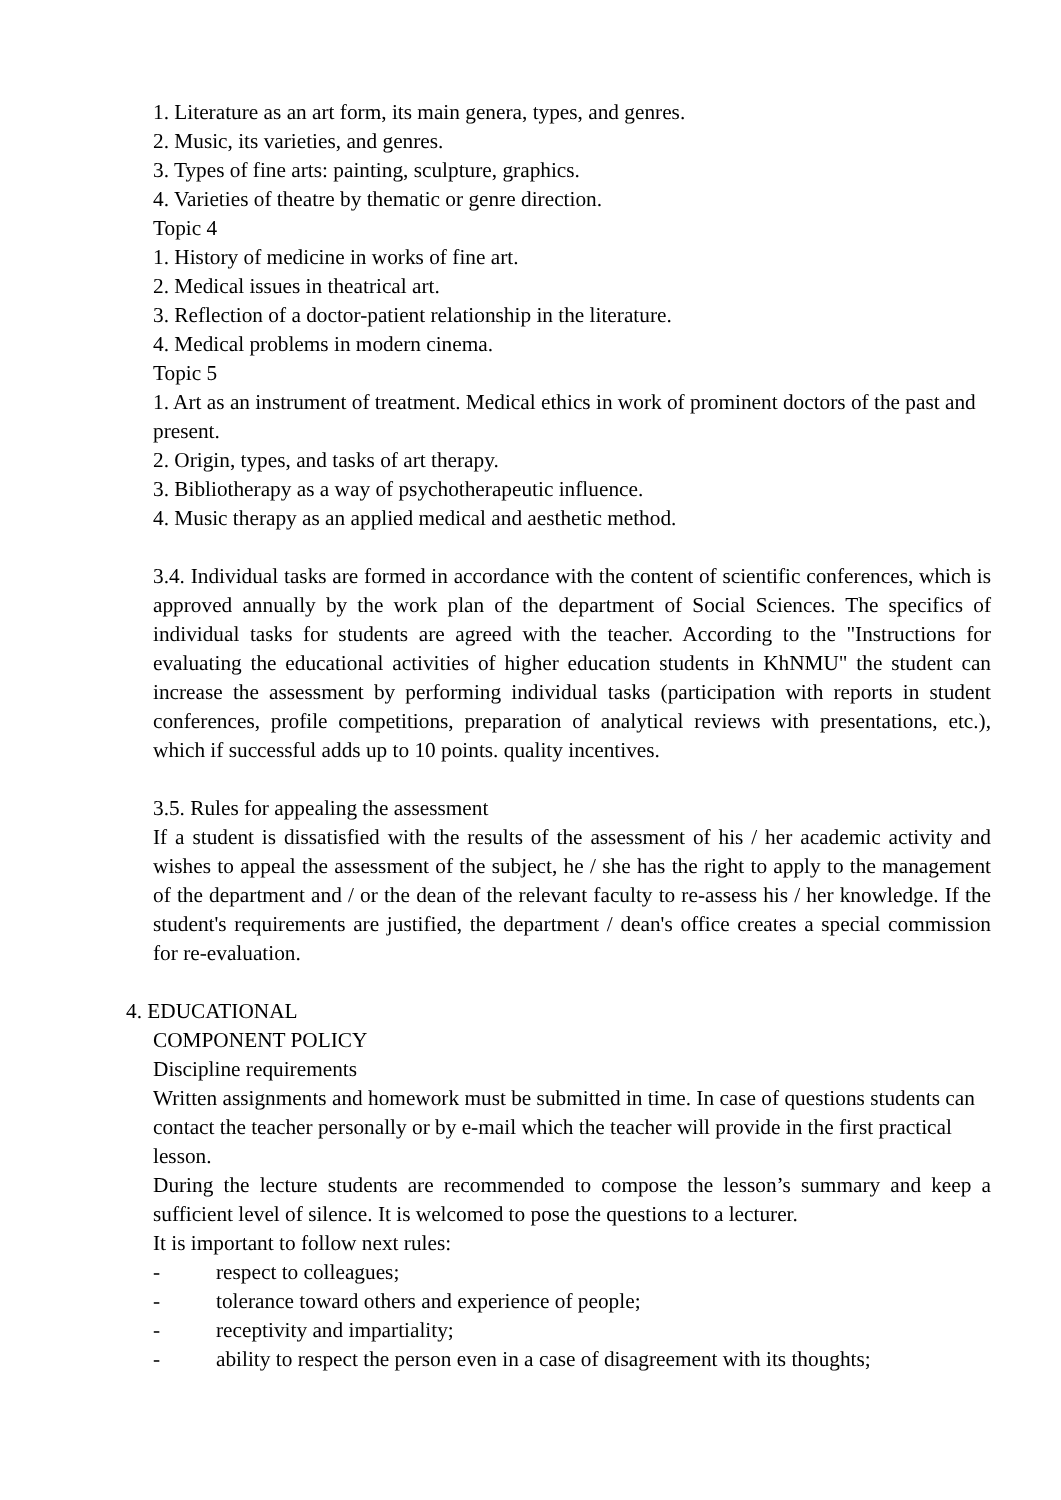1. Literature as an art form, its main genera, types, and genres.
2. Music, its varieties, and genres.
3. Types of fine arts: painting, sculpture, graphics.
4. Varieties of theatre by thematic or genre direction.
Topic 4
1. History of medicine in works of fine art.
2. Medical issues in theatrical art.
3. Reflection of a doctor-patient relationship in the literature.
4. Medical problems in modern cinema.
Topic 5
1. Art as an instrument of treatment. Medical ethics in work of prominent doctors of the past and present.
2. Origin, types, and tasks of art therapy.
3. Bibliotherapy as a way of psychotherapeutic influence.
4. Music therapy as an applied medical and aesthetic method.
3.4. Individual tasks are formed in accordance with the content of scientific conferences, which is approved annually by the work plan of the department of Social Sciences. The specifics of individual tasks for students are agreed with the teacher. According to the "Instructions for evaluating the educational activities of higher education students in KhNMU" the student can increase the assessment by performing individual tasks (participation with reports in student conferences, profile competitions, preparation of analytical reviews with presentations, etc.), which if successful adds up to 10 points. quality incentives.
3.5. Rules for appealing the assessment
If a student is dissatisfied with the results of the assessment of his / her academic activity and wishes to appeal the assessment of the subject, he / she has the right to apply to the management of the department and / or the dean of the relevant faculty to re-assess his / her knowledge. If the student's requirements are justified, the department / dean's office creates a special commission for re-evaluation.
4. EDUCATIONAL
COMPONENT POLICY
Discipline requirements
Written assignments and homework must be submitted in time. In case of questions students can contact the teacher personally or by e-mail which the teacher will provide in the first practical lesson.
During the lecture students are recommended to compose the lesson’s summary and keep a sufficient level of silence. It is welcomed to pose the questions to a lecturer.
It is important to follow next rules:
- respect to colleagues;
- tolerance toward others and experience of people;
- receptivity and impartiality;
- ability to respect the person even in a case of disagreement with its thoughts;